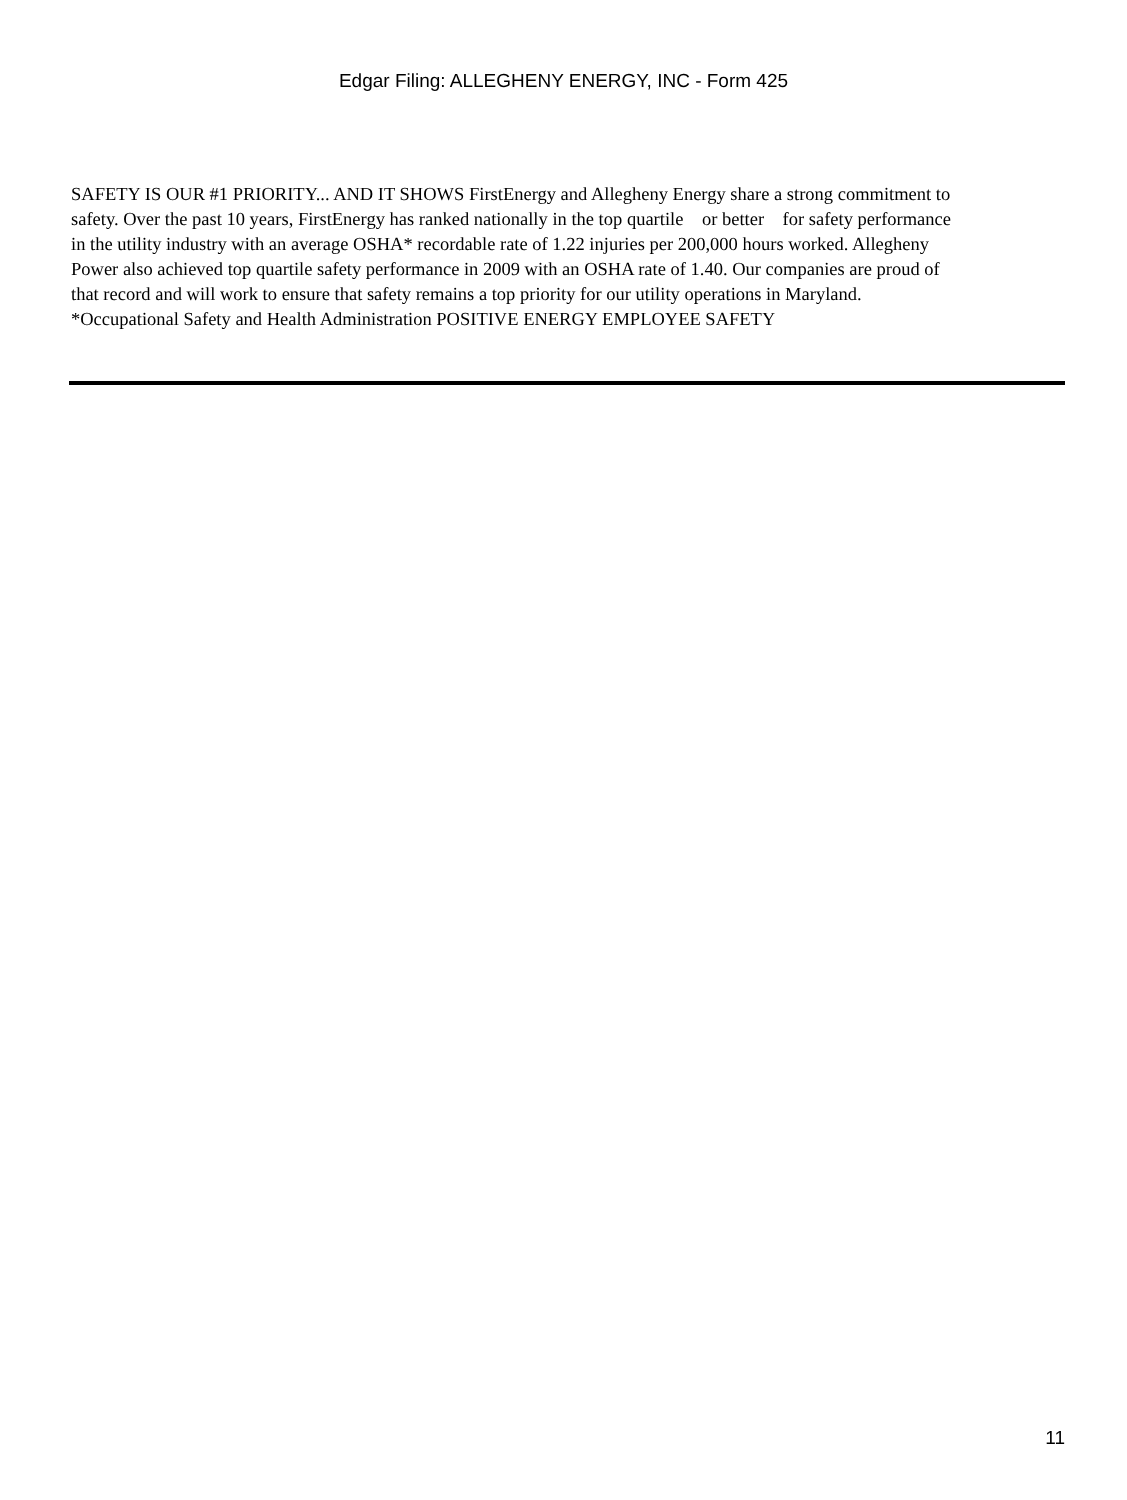Edgar Filing: ALLEGHENY ENERGY, INC - Form 425
SAFETY IS OUR #1 PRIORITY... AND IT SHOWS FirstEnergy and Allegheny Energy share a strong commitment to safety. Over the past 10 years, FirstEnergy has ranked nationally in the top quartile or better for safety performance in the utility industry with an average OSHA* recordable rate of 1.22 injuries per 200,000 hours worked. Allegheny Power also achieved top quartile safety performance in 2009 with an OSHA rate of 1.40. Our companies are proud of that record and will work to ensure that safety remains a top priority for our utility operations in Maryland. *Occupational Safety and Health Administration POSITIVE ENERGY EMPLOYEE SAFETY
11